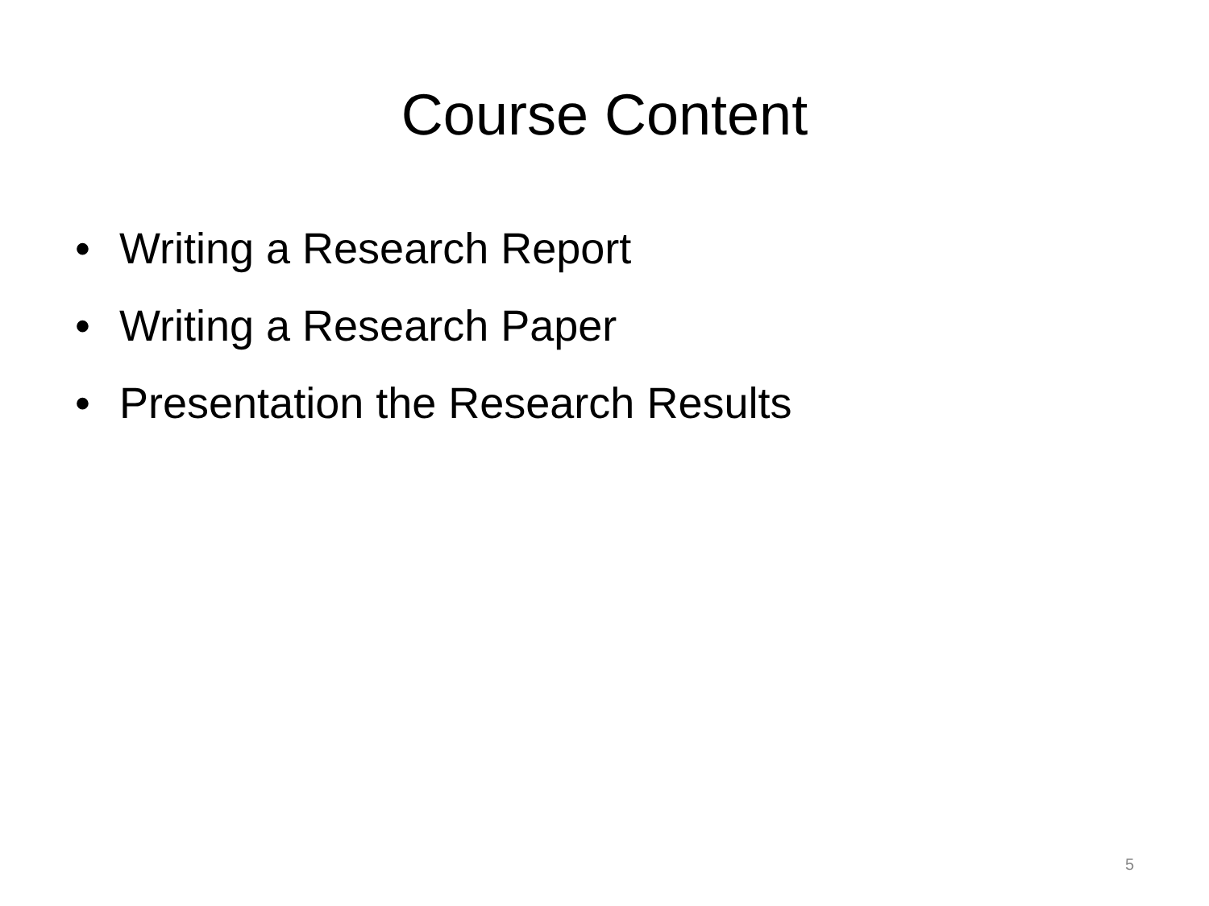Course Content
• Writing a Research Report
• Writing a Research Paper
• Presentation the Research Results
5